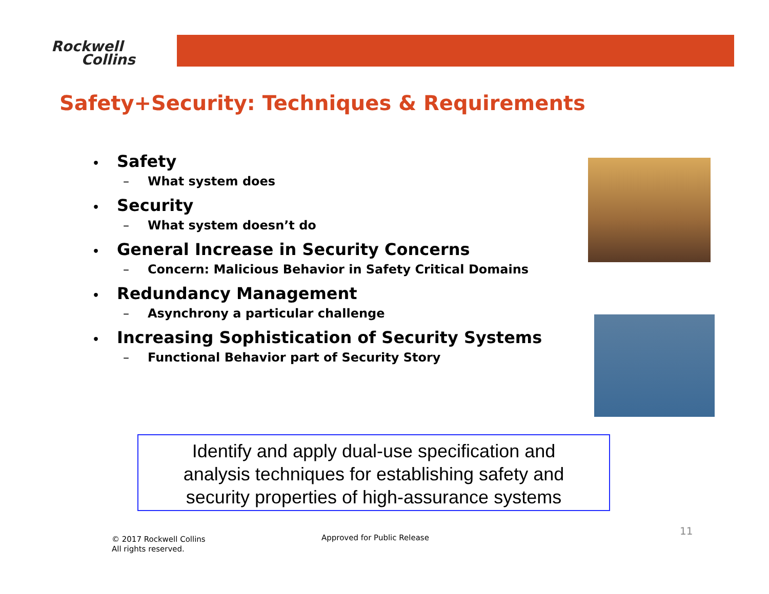Rockwell
Collins
Safety+Security: Techniques & Requirements
• Safety
– What system does
• Security
– What system doesn’t do
• General Increase in Security Concerns
– Concern: Malicious Behavior in Safety Critical Domains
• Redundancy Management
– Asynchrony a particular challenge
• Increasing Sophistication of Security Systems
– Functional Behavior part of Security Story
Identify and apply dual-use specification and
analysis techniques for establishing safety and
security properties of high-assurance systems
© 2017 Rockwell Collins
All rights reserved.
Approved for Public Release
11